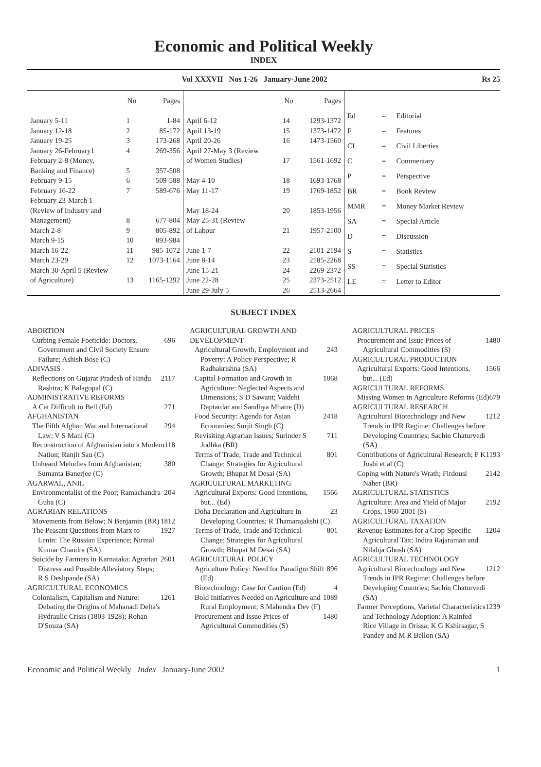Economic and Political Weekly
INDEX
Vol XXXVII Nos 1-26 January-June 2002 Rs 25
| | No | Pages |
| --- | --- | --- |
| January 5-11 | 1 | 1-84 |
| January 12-18 | 2 | 85-172 |
| January 19-25 | 3 | 173-268 |
| January 26-February1 | 4 | 269-356 |
| February 2-8 (Money, Banking and Finance) | 5 | 357-508 |
| February 9-15 | 6 | 509-588 |
| February 16-22 | 7 | 589-676 |
| February 23-March 1 (Review of Industry and Management) | 8 | 677-804 |
| March 2-8 | 9 | 805-892 |
| March 9-15 | 10 | 893-984 |
| March 16-22 | 11 | 985-1072 |
| March 23-29 | 12 | 1073-1164 |
| March 30-April 5 (Review of Agriculture) | 13 | 1165-1292 |
| | No | Pages |
| --- | --- | --- |
| April 6-12 | 14 | 1293-1372 |
| April 13-19 | 15 | 1373-1472 |
| April 20-26 | 16 | 1473-1560 |
| April 27-May 3 (Review of Women Studies) | 17 | 1561-1692 |
| May 4-10 | 18 | 1693-1768 |
| May 11-17 | 19 | 1769-1852 |
| May 18-24 | 20 | 1853-1956 |
| May 25-31 (Review of Labour | 21 | 1957-2100 |
| June 1-7 | 22 | 2101-2194 |
| June 8-14 | 23 | 2185-2268 |
| June 15-21 | 24 | 2269-2372 |
| June 22-28 | 25 | 2373-2512 |
| June 29-July 5 | 26 | 2513-2664 |
| Ed | = | Editorial |
| F | = | Features |
| CL | = | Civil Liberties |
| C | = | Commentary |
| P | = | Perspective |
| BR | = | Book Review |
| MMR | = | Money Market Review |
| SA | = | Special Article |
| D | = | Discussion |
| S | = | Statistics |
| SS | = | Special Statistics |
| LE | = | Letter to Editor |
SUBJECT INDEX
ABORTION
Curbing Female Foeticide: Doctors, Government and Civil Society Ensure Failure; Ashish Bose (C) 696
ADIVASIS
Reflections on Gujarat Pradesh of Hindu Rashtra; K Balagopal (C) 2117
ADMINISTRATIVE REFORMS
A Cat Difficult to Bell (Ed) 271
AFGHANISTAN
The Fifth Afghan War and International Law; V S Mani (C) 294
Reconstruction of Afghanistan into a Modern Nation; Ranjit Sau (C) 118
Unheard Melodies from Afghanistan; Sumanta Banerjee (C) 380
AGARWAL, ANIL
Environmentalist of the Poor; Ramachandra Guha (C) 204
AGRARIAN RELATIONS
Movements from Below; N Benjamin (BR) 1812
The Peasant Questions from Marx to Lenin: The Russian Experience; Nirmal Kumar Chandra (SA) 1927
Suicide by Farmers in Karnataka: Agrarian Distress and Possible Alleviatory Steps; R S Deshpande (SA) 2601
AGRICULTURAL ECONOMICS
Colonialism, Capitalism and Nature: Debating the Origins of Mahanadi Delta's Hydraulic Crisis (1803-1928); Rohan D'Souza (SA) 1261
AGRICULTURAL GROWTH AND DEVELOPMENT
Agricultural Growth, Employment and Poverty: A Policy Perspective; R Radhakrishna (SA) 243
Capital Formation and Growth in Agriculture: Neglected Aspects and Dimensions; S D Sawant; Vaidehi Daptardar and Sandhya Mhatre (D) 1068
Food Security: Agenda for Asian Economies; Surjit Singh (C) 2418
Revisiting Agrarian Issues; Surinder S Jodhka (BR) 711
Terms of Trade, Trade and Technical Change: Strategies for Agricultural Growth; Bhupat M Desai (SA) 801
AGRICULTURAL MARKETING
Agricultural Exports: Good Intentions, but... (Ed) 1566
Doha Declaration and Agriculture in Developing Countries; R Thamarajakshi (C) 23
Terms of Trade, Trade and Technical Change: Strategies for Agricultural Growth; Bhupat M Desai (SA) 801
AGRICULTURAL POLICY
Agriculture Policy: Need for Paradigm Shift (Ed) 896
Biotechnology: Case for Caution (Ed) 4
Bold Initiatives Needed on Agriculture and Rural Employment; S Mahendra Dev (F) 1089
Procurement and Issue Prices of Agricultural Commodities (S) 1480
AGRICULTURAL PRICES
Procurement and Issue Prices of Agricultural Commodities (S) 1480
AGRICULTURAL PRODUCTION
Agricultural Exports: Good Intentions, but... (Ed) 1566
AGRICULTURAL REFORMS
Missing Women in Agriculture Reforms (Ed) 679
AGRICULTURAL RESEARCH
Agricultural Biotechnology and New Trends in IPR Regime: Challenges before Developing Countries; Sachin Chaturvedi (SA) 1212
Contributions of Agricultural Research; P K Joshi et al (C) 1193
Coping with Nature's Wrath; Firdousi Naher (BR) 2142
AGRICULTURAL STATISTICS
Agriculture: Area and Yield of Major Crops, 1960-2001 (S) 2192
AGRICULTURAL TAXATION
Revenue Estimates for a Crop-Specific Agricultural Tax; Indira Rajaraman and Nilabja Ghosh (SA) 1204
AGRICULTURAL TECHNOLOGY
Agricultural Biotechnology and New Trends in IPR Regime: Challenges before Developing Countries; Sachin Chaturvedi (SA) 1212
Farmer Perceptions, Varietal Characteristics and Technology Adoption: A Rainfed Rice Village in Orissa; K G Kshirsagar, S Pandey and M R Bellon (SA) 1239
Economic and Political Weekly Index January-June 2002 1